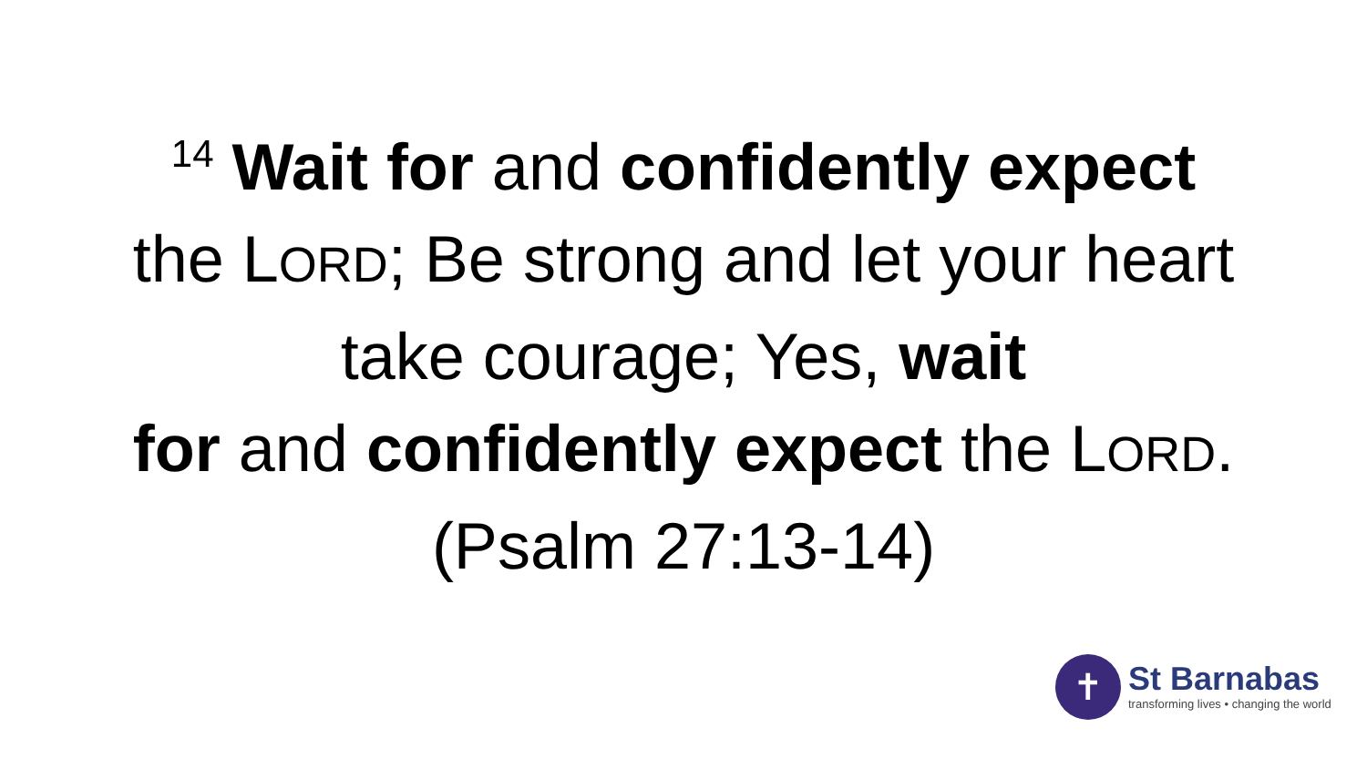<sup>14</sup> Wait for and confidently expect
the LORD; Be strong and let your heart
take courage; Yes, wait
for and confidently expect the LORD.
(Psalm 27:13-14)
✝
St Barnabas
transforming lives • changing the world